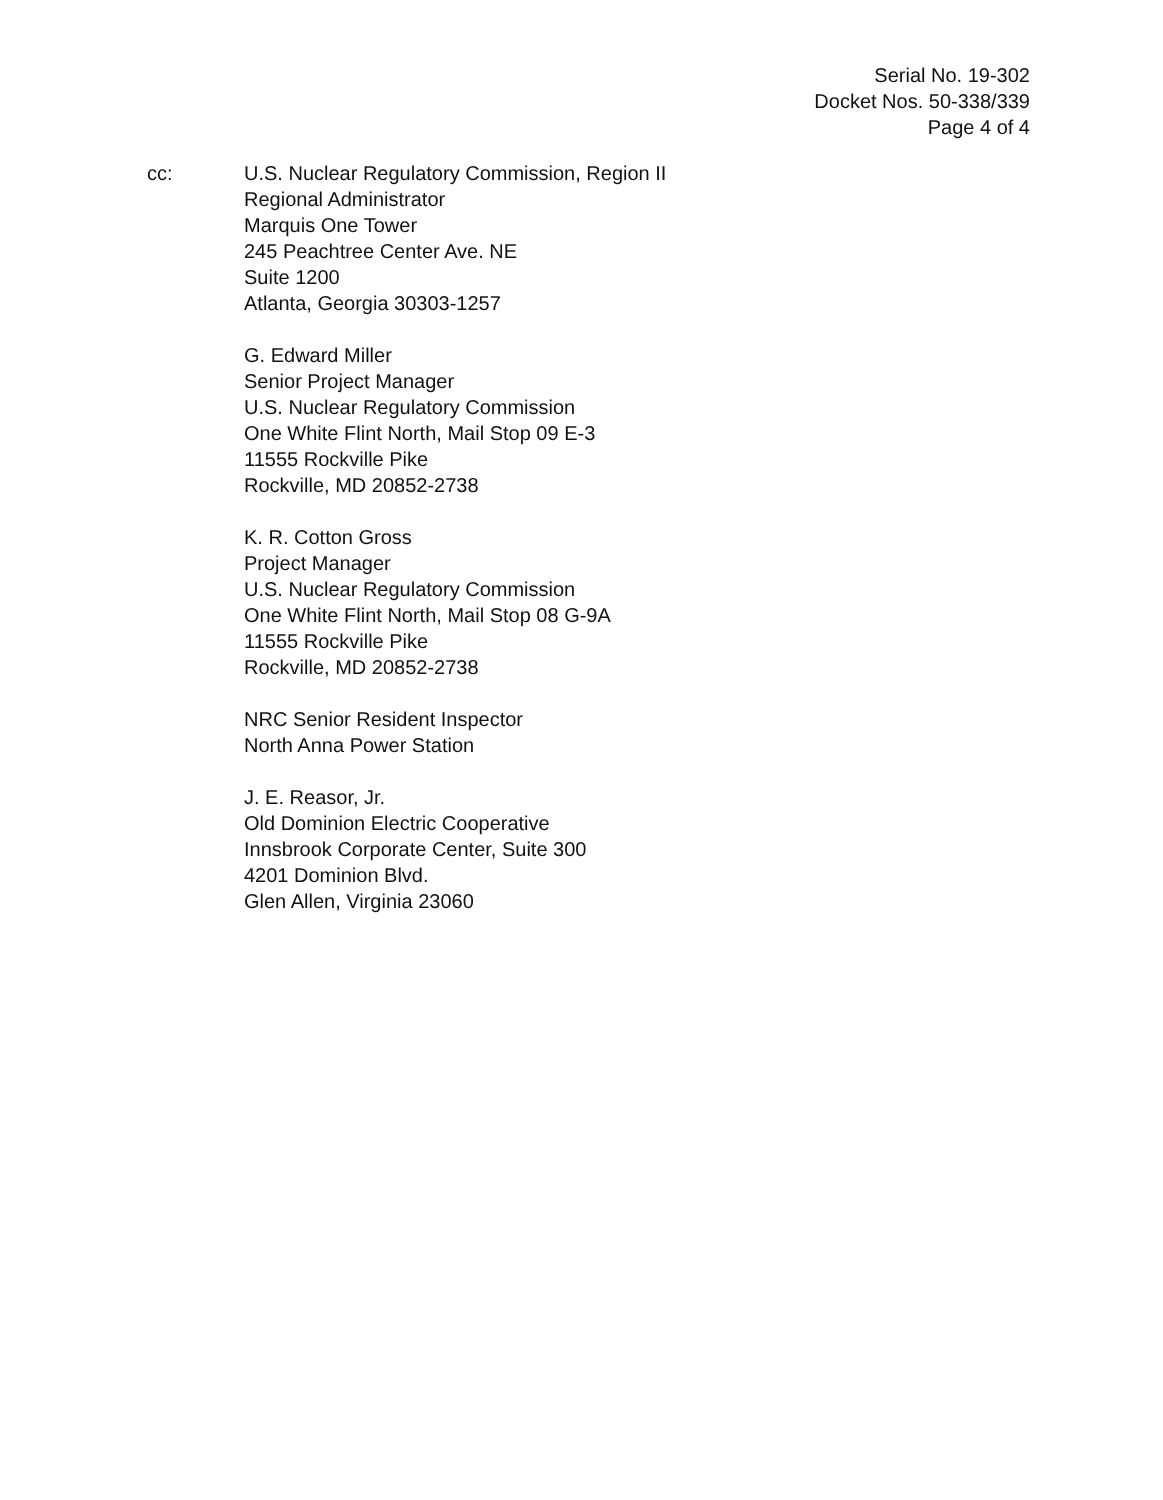Serial No. 19-302
Docket Nos. 50-338/339
Page 4 of 4
cc: U.S. Nuclear Regulatory Commission, Region II
Regional Administrator
Marquis One Tower
245 Peachtree Center Ave. NE
Suite 1200
Atlanta, Georgia 30303-1257
G. Edward Miller
Senior Project Manager
U.S. Nuclear Regulatory Commission
One White Flint North, Mail Stop 09 E-3
11555 Rockville Pike
Rockville, MD 20852-2738
K. R. Cotton Gross
Project Manager
U.S. Nuclear Regulatory Commission
One White Flint North, Mail Stop 08 G-9A
11555 Rockville Pike
Rockville, MD 20852-2738
NRC Senior Resident Inspector
North Anna Power Station
J. E. Reasor, Jr.
Old Dominion Electric Cooperative
Innsbrook Corporate Center, Suite 300
4201 Dominion Blvd.
Glen Allen, Virginia 23060